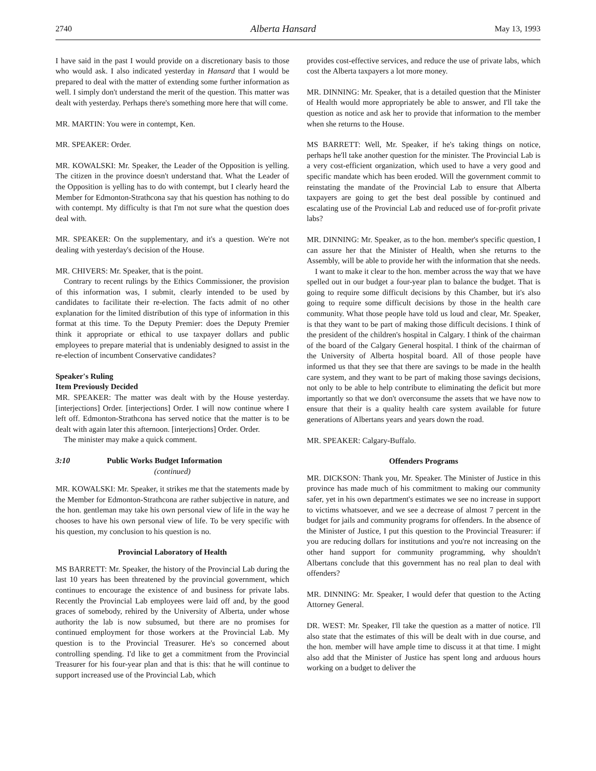2740 Alberta Hansard May 13, 1993
I have said in the past I would provide on a discretionary basis to those who would ask. I also indicated yesterday in Hansard that I would be prepared to deal with the matter of extending some further information as well. I simply don't understand the merit of the question. This matter was dealt with yesterday. Perhaps there's something more here that will come.
MR. MARTIN: You were in contempt, Ken.
MR. SPEAKER: Order.
MR. KOWALSKI: Mr. Speaker, the Leader of the Opposition is yelling. The citizen in the province doesn't understand that. What the Leader of the Opposition is yelling has to do with contempt, but I clearly heard the Member for Edmonton-Strathcona say that his question has nothing to do with contempt. My difficulty is that I'm not sure what the question does deal with.
MR. SPEAKER: On the supplementary, and it's a question. We're not dealing with yesterday's decision of the House.
MR. CHIVERS: Mr. Speaker, that is the point.
Contrary to recent rulings by the Ethics Commissioner, the provision of this information was, I submit, clearly intended to be used by candidates to facilitate their re-election. The facts admit of no other explanation for the limited distribution of this type of information in this format at this time. To the Deputy Premier: does the Deputy Premier think it appropriate or ethical to use taxpayer dollars and public employees to prepare material that is undeniably designed to assist in the re-election of incumbent Conservative candidates?
Speaker's Ruling
Item Previously Decided
MR. SPEAKER: The matter was dealt with by the House yesterday. [interjections] Order. [interjections] Order. I will now continue where I left off. Edmonton-Strathcona has served notice that the matter is to be dealt with again later this afternoon. [interjections] Order. Order.
The minister may make a quick comment.
3:10 Public Works Budget Information
(continued)
MR. KOWALSKI: Mr. Speaker, it strikes me that the statements made by the Member for Edmonton-Strathcona are rather subjective in nature, and the hon. gentleman may take his own personal view of life in the way he chooses to have his own personal view of life. To be very specific with his question, my conclusion to his question is no.
Provincial Laboratory of Health
MS BARRETT: Mr. Speaker, the history of the Provincial Lab during the last 10 years has been threatened by the provincial government, which continues to encourage the existence of and business for private labs. Recently the Provincial Lab employees were laid off and, by the good graces of somebody, rehired by the University of Alberta, under whose authority the lab is now subsumed, but there are no promises for continued employment for those workers at the Provincial Lab. My question is to the Provincial Treasurer. He's so concerned about controlling spending. I'd like to get a commitment from the Provincial Treasurer for his four-year plan and that is this: that he will continue to support increased use of the Provincial Lab, which
provides cost-effective services, and reduce the use of private labs, which cost the Alberta taxpayers a lot more money.
MR. DINNING: Mr. Speaker, that is a detailed question that the Minister of Health would more appropriately be able to answer, and I'll take the question as notice and ask her to provide that information to the member when she returns to the House.
MS BARRETT: Well, Mr. Speaker, if he's taking things on notice, perhaps he'll take another question for the minister. The Provincial Lab is a very cost-efficient organization, which used to have a very good and specific mandate which has been eroded. Will the government commit to reinstating the mandate of the Provincial Lab to ensure that Alberta taxpayers are going to get the best deal possible by continued and escalating use of the Provincial Lab and reduced use of for-profit private labs?
MR. DINNING: Mr. Speaker, as to the hon. member's specific question, I can assure her that the Minister of Health, when she returns to the Assembly, will be able to provide her with the information that she needs.
I want to make it clear to the hon. member across the way that we have spelled out in our budget a four-year plan to balance the budget. That is going to require some difficult decisions by this Chamber, but it's also going to require some difficult decisions by those in the health care community. What those people have told us loud and clear, Mr. Speaker, is that they want to be part of making those difficult decisions. I think of the president of the children's hospital in Calgary. I think of the chairman of the board of the Calgary General hospital. I think of the chairman of the University of Alberta hospital board. All of those people have informed us that they see that there are savings to be made in the health care system, and they want to be part of making those savings decisions, not only to be able to help contribute to eliminating the deficit but more importantly so that we don't overconsume the assets that we have now to ensure that their is a quality health care system available for future generations of Albertans years and years down the road.
MR. SPEAKER: Calgary-Buffalo.
Offenders Programs
MR. DICKSON: Thank you, Mr. Speaker. The Minister of Justice in this province has made much of his commitment to making our community safer, yet in his own department's estimates we see no increase in support to victims whatsoever, and we see a decrease of almost 7 percent in the budget for jails and community programs for offenders. In the absence of the Minister of Justice, I put this question to the Provincial Treasurer: if you are reducing dollars for institutions and you're not increasing on the other hand support for community programming, why shouldn't Albertans conclude that this government has no real plan to deal with offenders?
MR. DINNING: Mr. Speaker, I would defer that question to the Acting Attorney General.
DR. WEST: Mr. Speaker, I'll take the question as a matter of notice. I'll also state that the estimates of this will be dealt with in due course, and the hon. member will have ample time to discuss it at that time. I might also add that the Minister of Justice has spent long and arduous hours working on a budget to deliver the